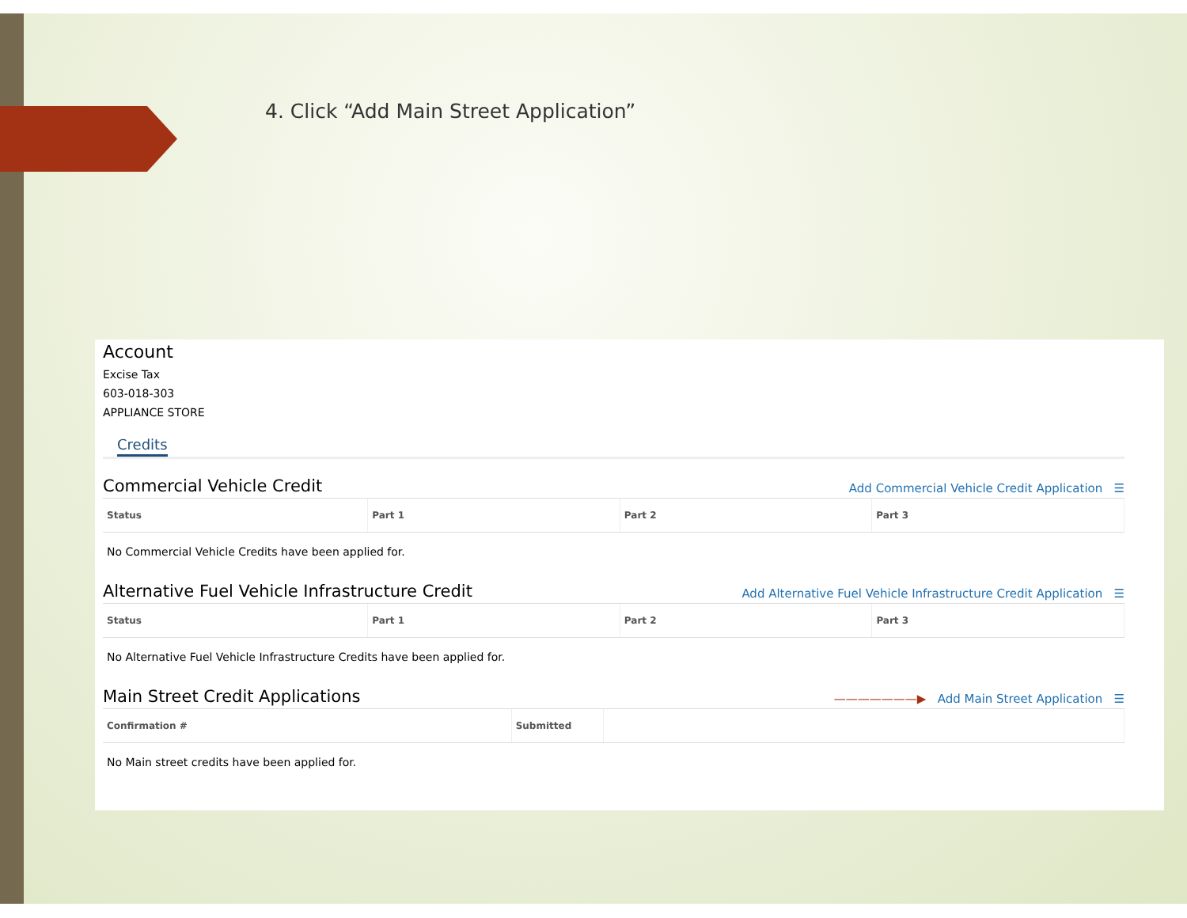4. Click “Add Main Street Application”
Account
Excise Tax
603-018-303
APPLIANCE STORE
Credits
Commercial Vehicle Credit
Add Commercial Vehicle Credit Application ☰
| Status | Part 1 | Part 2 | Part 3 |
| --- | --- | --- | --- |
| No Commercial Vehicle Credits have been applied for. | | | |
Alternative Fuel Vehicle Infrastructure Credit
Add Alternative Fuel Vehicle Infrastructure Credit Application ☰
| Status | Part 1 | Part 2 | Part 3 |
| --- | --- | --- | --- |
| No Alternative Fuel Vehicle Infrastructure Credits have been applied for. | | | |
Main Street Credit Applications
———————▶ Add Main Street Application ☰
| Confirmation # | Submitted | |
| --- | --- | --- |
| No Main street credits have been applied for. | | |